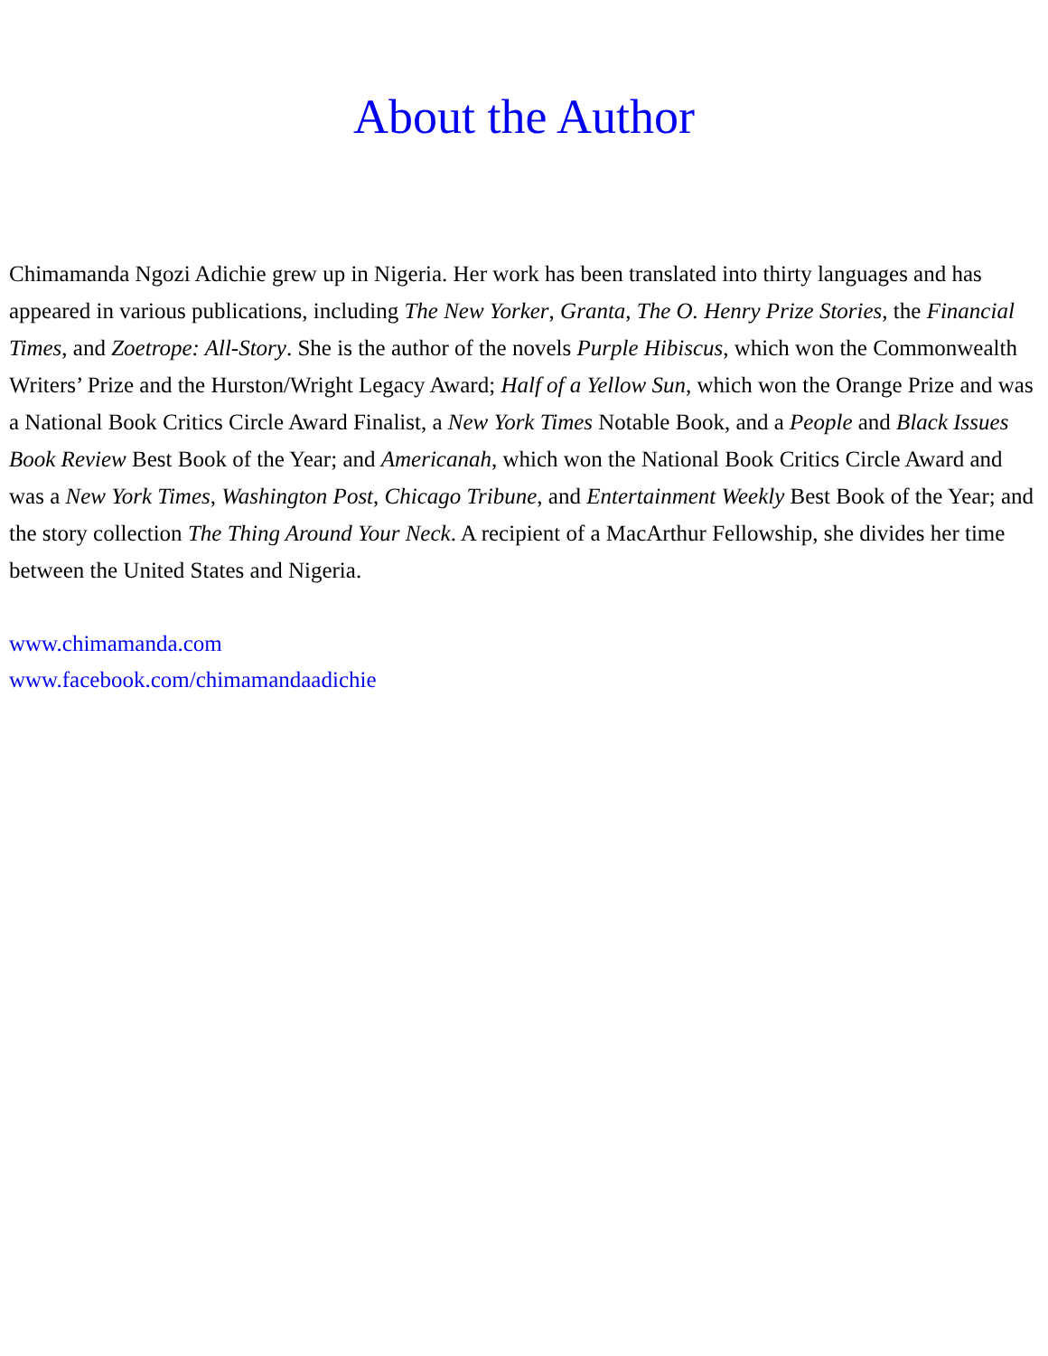About the Author
Chimamanda Ngozi Adichie grew up in Nigeria. Her work has been translated into thirty languages and has appeared in various publications, including The New Yorker, Granta, The O. Henry Prize Stories, the Financial Times, and Zoetrope: All-Story. She is the author of the novels Purple Hibiscus, which won the Commonwealth Writers’ Prize and the Hurston/Wright Legacy Award; Half of a Yellow Sun, which won the Orange Prize and was a National Book Critics Circle Award Finalist, a New York Times Notable Book, and a People and Black Issues Book Review Best Book of the Year; and Americanah, which won the National Book Critics Circle Award and was a New York Times, Washington Post, Chicago Tribune, and Entertainment Weekly Best Book of the Year; and the story collection The Thing Around Your Neck. A recipient of a MacArthur Fellowship, she divides her time between the United States and Nigeria.
www.chimamanda.com
www.facebook.com/chimamandaadichie